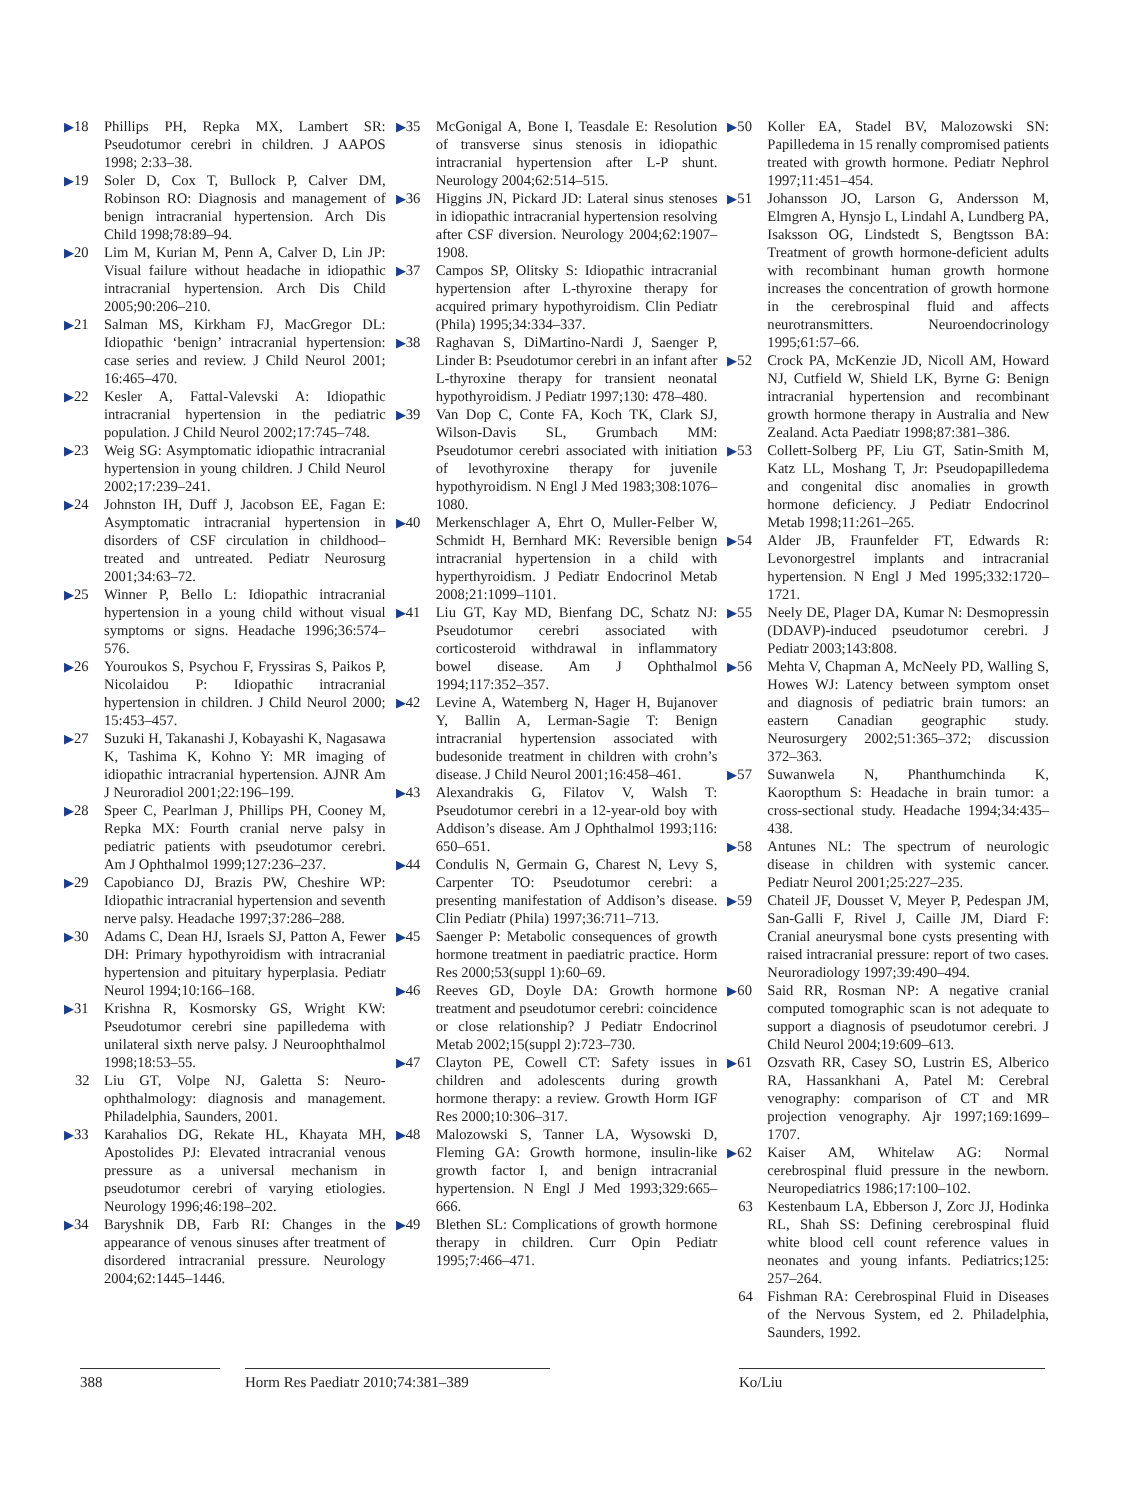▶18 Phillips PH, Repka MX, Lambert SR: Pseudotumor cerebri in children. J AAPOS 1998; 2:33–38.
▶19 Soler D, Cox T, Bullock P, Calver DM, Robinson RO: Diagnosis and management of benign intracranial hypertension. Arch Dis Child 1998;78:89–94.
▶20 Lim M, Kurian M, Penn A, Calver D, Lin JP: Visual failure without headache in idiopathic intracranial hypertension. Arch Dis Child 2005;90:206–210.
▶21 Salman MS, Kirkham FJ, MacGregor DL: Idiopathic ‘benign’ intracranial hypertension: case series and review. J Child Neurol 2001; 16:465–470.
▶22 Kesler A, Fattal-Valevski A: Idiopathic intracranial hypertension in the pediatric population. J Child Neurol 2002;17:745–748.
▶23 Weig SG: Asymptomatic idiopathic intracranial hypertension in young children. J Child Neurol 2002;17:239–241.
▶24 Johnston IH, Duff J, Jacobson EE, Fagan E: Asymptomatic intracranial hypertension in disorders of CSF circulation in childhood–treated and untreated. Pediatr Neurosurg 2001;34:63–72.
▶25 Winner P, Bello L: Idiopathic intracranial hypertension in a young child without visual symptoms or signs. Headache 1996;36:574–576.
▶26 Youroukos S, Psychou F, Fryssiras S, Paikos P, Nicolaidou P: Idiopathic intracranial hypertension in children. J Child Neurol 2000; 15:453–457.
▶27 Suzuki H, Takanashi J, Kobayashi K, Nagasawa K, Tashima K, Kohno Y: MR imaging of idiopathic intracranial hypertension. AJNR Am J Neuroradiol 2001;22:196–199.
▶28 Speer C, Pearlman J, Phillips PH, Cooney M, Repka MX: Fourth cranial nerve palsy in pediatric patients with pseudotumor cerebri. Am J Ophthalmol 1999;127:236–237.
▶29 Capobianco DJ, Brazis PW, Cheshire WP: Idiopathic intracranial hypertension and seventh nerve palsy. Headache 1997;37:286–288.
▶30 Adams C, Dean HJ, Israels SJ, Patton A, Fewer DH: Primary hypothyroidism with intracranial hypertension and pituitary hyperplasia. Pediatr Neurol 1994;10:166–168.
▶31 Krishna R, Kosmorsky GS, Wright KW: Pseudotumor cerebri sine papilledema with unilateral sixth nerve palsy. J Neuroophthalmol 1998;18:53–55.
32 Liu GT, Volpe NJ, Galetta S: Neuro-ophthalmology: diagnosis and management. Philadelphia, Saunders, 2001.
▶33 Karahalios DG, Rekate HL, Khayata MH, Apostolides PJ: Elevated intracranial venous pressure as a universal mechanism in pseudotumor cerebri of varying etiologies. Neurology 1996;46:198–202.
▶34 Baryshnik DB, Farb RI: Changes in the appearance of venous sinuses after treatment of disordered intracranial pressure. Neurology 2004;62:1445–1446.
▶35 McGonigal A, Bone I, Teasdale E: Resolution of transverse sinus stenosis in idiopathic intracranial hypertension after L-P shunt. Neurology 2004;62:514–515.
▶36 Higgins JN, Pickard JD: Lateral sinus stenoses in idiopathic intracranial hypertension resolving after CSF diversion. Neurology 2004;62:1907–1908.
▶37 Campos SP, Olitsky S: Idiopathic intracranial hypertension after L-thyroxine therapy for acquired primary hypothyroidism. Clin Pediatr (Phila) 1995;34:334–337.
▶38 Raghavan S, DiMartino-Nardi J, Saenger P, Linder B: Pseudotumor cerebri in an infant after L-thyroxine therapy for transient neonatal hypothyroidism. J Pediatr 1997;130: 478–480.
▶39 Van Dop C, Conte FA, Koch TK, Clark SJ, Wilson-Davis SL, Grumbach MM: Pseudotumor cerebri associated with initiation of levothyroxine therapy for juvenile hypothyroidism. N Engl J Med 1983;308:1076–1080.
▶40 Merkenschlager A, Ehrt O, Muller-Felber W, Schmidt H, Bernhard MK: Reversible benign intracranial hypertension in a child with hyperthyroidism. J Pediatr Endocrinol Metab 2008;21:1099–1101.
▶41 Liu GT, Kay MD, Bienfang DC, Schatz NJ: Pseudotumor cerebri associated with corticosteroid withdrawal in inflammatory bowel disease. Am J Ophthalmol 1994;117:352–357.
▶42 Levine A, Watemberg N, Hager H, Bujanover Y, Ballin A, Lerman-Sagie T: Benign intracranial hypertension associated with budesonide treatment in children with crohn’s disease. J Child Neurol 2001;16:458–461.
▶43 Alexandrakis G, Filatov V, Walsh T: Pseudotumor cerebri in a 12-year-old boy with Addison’s disease. Am J Ophthalmol 1993;116: 650–651.
▶44 Condulis N, Germain G, Charest N, Levy S, Carpenter TO: Pseudotumor cerebri: a presenting manifestation of Addison’s disease. Clin Pediatr (Phila) 1997;36:711–713.
▶45 Saenger P: Metabolic consequences of growth hormone treatment in paediatric practice. Horm Res 2000;53(suppl 1):60–69.
▶46 Reeves GD, Doyle DA: Growth hormone treatment and pseudotumor cerebri: coincidence or close relationship? J Pediatr Endocrinol Metab 2002;15(suppl 2):723–730.
▶47 Clayton PE, Cowell CT: Safety issues in children and adolescents during growth hormone therapy: a review. Growth Horm IGF Res 2000;10:306–317.
▶48 Malozowski S, Tanner LA, Wysowski D, Fleming GA: Growth hormone, insulin-like growth factor I, and benign intracranial hypertension. N Engl J Med 1993;329:665–666.
▶49 Blethen SL: Complications of growth hormone therapy in children. Curr Opin Pediatr 1995;7:466–471.
▶50 Koller EA, Stadel BV, Malozowski SN: Papilledema in 15 renally compromised patients treated with growth hormone. Pediatr Nephrol 1997;11:451–454.
▶51 Johansson JO, Larson G, Andersson M, Elmgren A, Hynsjo L, Lindahl A, Lundberg PA, Isaksson OG, Lindstedt S, Bengtsson BA: Treatment of growth hormone-deficient adults with recombinant human growth hormone increases the concentration of growth hormone in the cerebrospinal fluid and affects neurotransmitters. Neuroendocrinology 1995;61:57–66.
▶52 Crock PA, McKenzie JD, Nicoll AM, Howard NJ, Cutfield W, Shield LK, Byrne G: Benign intracranial hypertension and recombinant growth hormone therapy in Australia and New Zealand. Acta Paediatr 1998;87:381–386.
▶53 Collett-Solberg PF, Liu GT, Satin-Smith M, Katz LL, Moshang T, Jr: Pseudopapilledema and congenital disc anomalies in growth hormone deficiency. J Pediatr Endocrinol Metab 1998;11:261–265.
▶54 Alder JB, Fraunfelder FT, Edwards R: Levonorgestrel implants and intracranial hypertension. N Engl J Med 1995;332:1720–1721.
▶55 Neely DE, Plager DA, Kumar N: Desmopressin (DDAVP)-induced pseudotumor cerebri. J Pediatr 2003;143:808.
▶56 Mehta V, Chapman A, McNeely PD, Walling S, Howes WJ: Latency between symptom onset and diagnosis of pediatric brain tumors: an eastern Canadian geographic study. Neurosurgery 2002;51:365–372; discussion 372–363.
▶57 Suwanwela N, Phanthumchinda K, Kaoropthum S: Headache in brain tumor: a cross-sectional study. Headache 1994;34:435–438.
▶58 Antunes NL: The spectrum of neurologic disease in children with systemic cancer. Pediatr Neurol 2001;25:227–235.
▶59 Chateil JF, Dousset V, Meyer P, Pedespan JM, San-Galli F, Rivel J, Caille JM, Diard F: Cranial aneurysmal bone cysts presenting with raised intracranial pressure: report of two cases. Neuroradiology 1997;39:490–494.
▶60 Said RR, Rosman NP: A negative cranial computed tomographic scan is not adequate to support a diagnosis of pseudotumor cerebri. J Child Neurol 2004;19:609–613.
▶61 Ozsvath RR, Casey SO, Lustrin ES, Alberico RA, Hassankhani A, Patel M: Cerebral venography: comparison of CT and MR projection venography. Ajr 1997;169:1699–1707.
▶62 Kaiser AM, Whitelaw AG: Normal cerebrospinal fluid pressure in the newborn. Neuropediatrics 1986;17:100–102.
63 Kestenbaum LA, Ebberson J, Zorc JJ, Hodinka RL, Shah SS: Defining cerebrospinal fluid white blood cell count reference values in neonates and young infants. Pediatrics;125: 257–264.
64 Fishman RA: Cerebrospinal Fluid in Diseases of the Nervous System, ed 2. Philadelphia, Saunders, 1992.
388 Horm Res Paediatr 2010;74:381–389 Ko/Liu